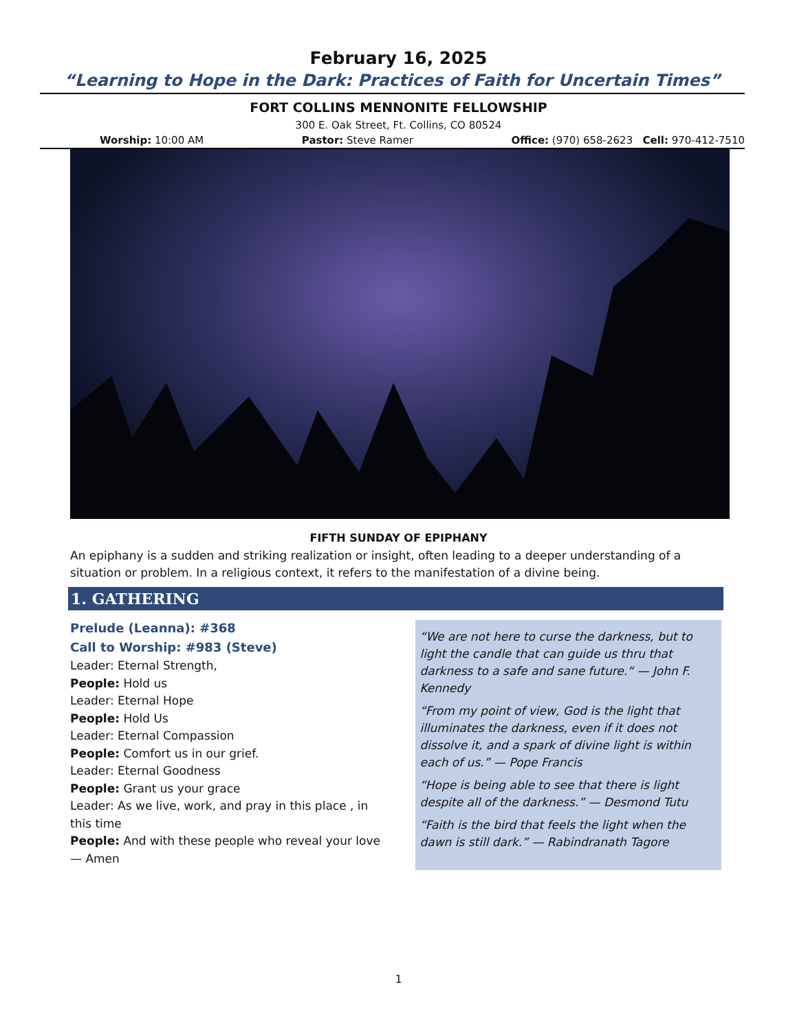February 16, 2025
“Learning to Hope in the Dark: Practices of Faith for Uncertain Times”
FORT COLLINS MENNONITE FELLOWSHIP
300 E. Oak Street, Ft. Collins, CO 80524
Worship: 10:00 AM Pastor: Steve Ramer Office: (970) 658-2623 Cell: 970-412-7510
FIFTH SUNDAY OF EPIPHANY
An epiphany is a sudden and striking realization or insight, often leading to a deeper understanding of a situation or problem. In a religious context, it refers to the manifestation of a divine being.
1. GATHERING
Prelude (Leanna): #368
Call to Worship: #983 (Steve)
Leader: Eternal Strength,
People: Hold us
Leader: Eternal Hope
People: Hold Us
Leader: Eternal Compassion
People: Comfort us in our grief.
Leader: Eternal Goodness
People: Grant us your grace
Leader: As we live, work, and pray in this place , in this time
People: And with these people who reveal your love — Amen
“We are not here to curse the darkness, but to light the candle that can guide us thru that darkness to a safe and sane future.“ — John F. Kennedy
“From my point of view, God is the light that illuminates the darkness, even if it does not dissolve it, and a spark of divine light is within each of us.” — Pope Francis
“Hope is being able to see that there is light despite all of the darkness.” — Desmond Tutu
“Faith is the bird that feels the light when the dawn is still dark.” — Rabindranath Tagore
1